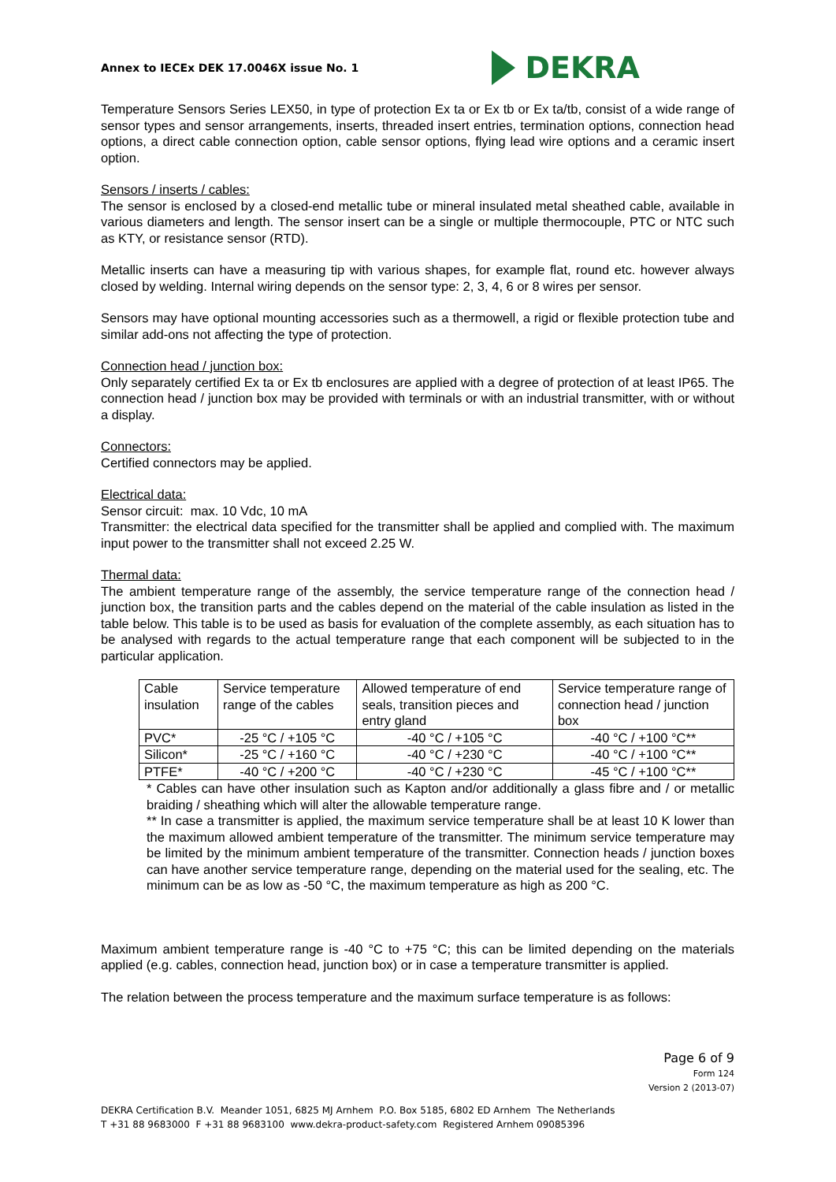Annex to IECEx DEK 17.0046X issue No. 1
DEKRA
Temperature Sensors Series LEX50, in type of protection Ex ta or Ex tb or Ex ta/tb, consist of a wide range of sensor types and sensor arrangements, inserts, threaded insert entries, termination options, connection head options, a direct cable connection option, cable sensor options, flying lead wire options and a ceramic insert option.
Sensors / inserts / cables:
The sensor is enclosed by a closed-end metallic tube or mineral insulated metal sheathed cable, available in various diameters and length. The sensor insert can be a single or multiple thermocouple, PTC or NTC such as KTY, or resistance sensor (RTD).
Metallic inserts can have a measuring tip with various shapes, for example flat, round etc. however always closed by welding. Internal wiring depends on the sensor type: 2, 3, 4, 6 or 8 wires per sensor.
Sensors may have optional mounting accessories such as a thermowell, a rigid or flexible protection tube and similar add-ons not affecting the type of protection.
Connection head / junction box:
Only separately certified Ex ta or Ex tb enclosures are applied with a degree of protection of at least IP65. The connection head / junction box may be provided with terminals or with an industrial transmitter, with or without a display.
Connectors:
Certified connectors may be applied.
Electrical data:
Sensor circuit: max. 10 Vdc, 10 mA
Transmitter: the electrical data specified for the transmitter shall be applied and complied with. The maximum input power to the transmitter shall not exceed 2.25 W.
Thermal data:
The ambient temperature range of the assembly, the service temperature range of the connection head / junction box, the transition parts and the cables depend on the material of the cable insulation as listed in the table below. This table is to be used as basis for evaluation of the complete assembly, as each situation has to be analysed with regards to the actual temperature range that each component will be subjected to in the particular application.
| Cable insulation | Service temperature range of the cables | Allowed temperature of end seals, transition pieces and entry gland | Service temperature range of connection head / junction box |
| --- | --- | --- | --- |
| PVC* | -25 °C / +105 °C | -40 °C / +105 °C | -40 °C / +100 °C** |
| Silicon* | -25 °C / +160 °C | -40 °C / +230 °C | -40 °C / +100 °C** |
| PTFE* | -40 °C / +200 °C | -40 °C / +230 °C | -45 °C / +100 °C** |
* Cables can have other insulation such as Kapton and/or additionally a glass fibre and / or metallic braiding / sheathing which will alter the allowable temperature range.
** In case a transmitter is applied, the maximum service temperature shall be at least 10 K lower than the maximum allowed ambient temperature of the transmitter. The minimum service temperature may be limited by the minimum ambient temperature of the transmitter. Connection heads / junction boxes can have another service temperature range, depending on the material used for the sealing, etc. The minimum can be as low as -50 °C, the maximum temperature as high as 200 °C.
Maximum ambient temperature range is -40 °C to +75 °C; this can be limited depending on the materials applied (e.g. cables, connection head, junction box) or in case a temperature transmitter is applied.
The relation between the process temperature and the maximum surface temperature is as follows:
Page 6 of 9
Form 124
Version 2 (2013-07)
DEKRA Certification B.V. Meander 1051, 6825 MJ Arnhem P.O. Box 5185, 6802 ED Arnhem The Netherlands
T +31 88 9683000 F +31 88 9683100 www.dekra-product-safety.com Registered Arnhem 09085396